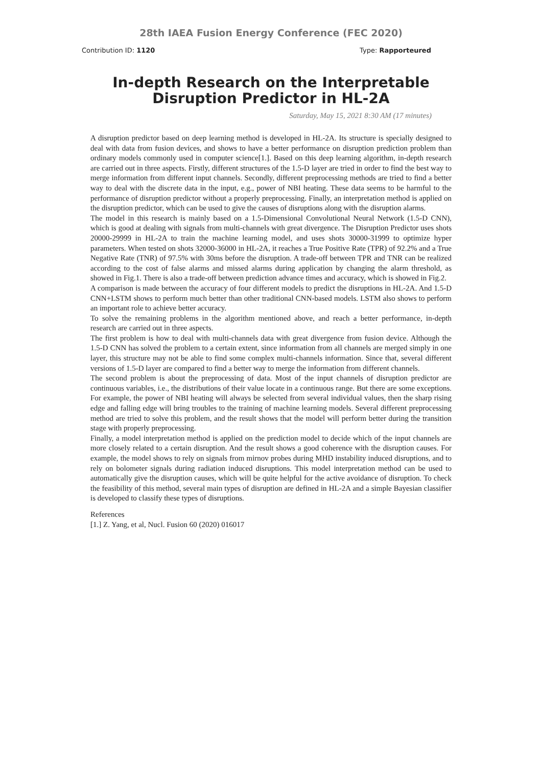28th IAEA Fusion Energy Conference (FEC 2020)
Contribution ID: 1120 Type: Rapporteured
In-depth Research on the Interpretable Disruption Predictor in HL-2A
Saturday, May 15, 2021 8:30 AM (17 minutes)
A disruption predictor based on deep learning method is developed in HL-2A. Its structure is specially designed to deal with data from fusion devices, and shows to have a better performance on disruption prediction problem than ordinary models commonly used in computer science[1.]. Based on this deep learning algorithm, in-depth research are carried out in three aspects. Firstly, different structures of the 1.5-D layer are tried in order to find the best way to merge information from different input channels. Secondly, different preprocessing methods are tried to find a better way to deal with the discrete data in the input, e.g., power of NBI heating. These data seems to be harmful to the performance of disruption predictor without a properly preprocessing. Finally, an interpretation method is applied on the disruption predictor, which can be used to give the causes of disruptions along with the disruption alarms.
The model in this research is mainly based on a 1.5-Dimensional Convolutional Neural Network (1.5-D CNN), which is good at dealing with signals from multi-channels with great divergence. The Disruption Predictor uses shots 20000-29999 in HL-2A to train the machine learning model, and uses shots 30000-31999 to optimize hyper parameters. When tested on shots 32000-36000 in HL-2A, it reaches a True Positive Rate (TPR) of 92.2% and a True Negative Rate (TNR) of 97.5% with 30ms before the disruption. A trade-off between TPR and TNR can be realized according to the cost of false alarms and missed alarms during application by changing the alarm threshold, as showed in Fig.1. There is also a trade-off between prediction advance times and accuracy, which is showed in Fig.2.
A comparison is made between the accuracy of four different models to predict the disruptions in HL-2A. And 1.5-D CNN+LSTM shows to perform much better than other traditional CNN-based models. LSTM also shows to perform an important role to achieve better accuracy.
To solve the remaining problems in the algorithm mentioned above, and reach a better performance, in-depth research are carried out in three aspects.
The first problem is how to deal with multi-channels data with great divergence from fusion device. Although the 1.5-D CNN has solved the problem to a certain extent, since information from all channels are merged simply in one layer, this structure may not be able to find some complex multi-channels information. Since that, several different versions of 1.5-D layer are compared to find a better way to merge the information from different channels.
The second problem is about the preprocessing of data. Most of the input channels of disruption predictor are continuous variables, i.e., the distributions of their value locate in a continuous range. But there are some exceptions. For example, the power of NBI heating will always be selected from several individual values, then the sharp rising edge and falling edge will bring troubles to the training of machine learning models. Several different preprocessing method are tried to solve this problem, and the result shows that the model will perform better during the transition stage with properly preprocessing.
Finally, a model interpretation method is applied on the prediction model to decide which of the input channels are more closely related to a certain disruption. And the result shows a good coherence with the disruption causes. For example, the model shows to rely on signals from mirnov probes during MHD instability induced disruptions, and to rely on bolometer signals during radiation induced disruptions. This model interpretation method can be used to automatically give the disruption causes, which will be quite helpful for the active avoidance of disruption. To check the feasibility of this method, several main types of disruption are defined in HL-2A and a simple Bayesian classifier is developed to classify these types of disruptions.
References
[1.] Z. Yang, et al, Nucl. Fusion 60 (2020) 016017